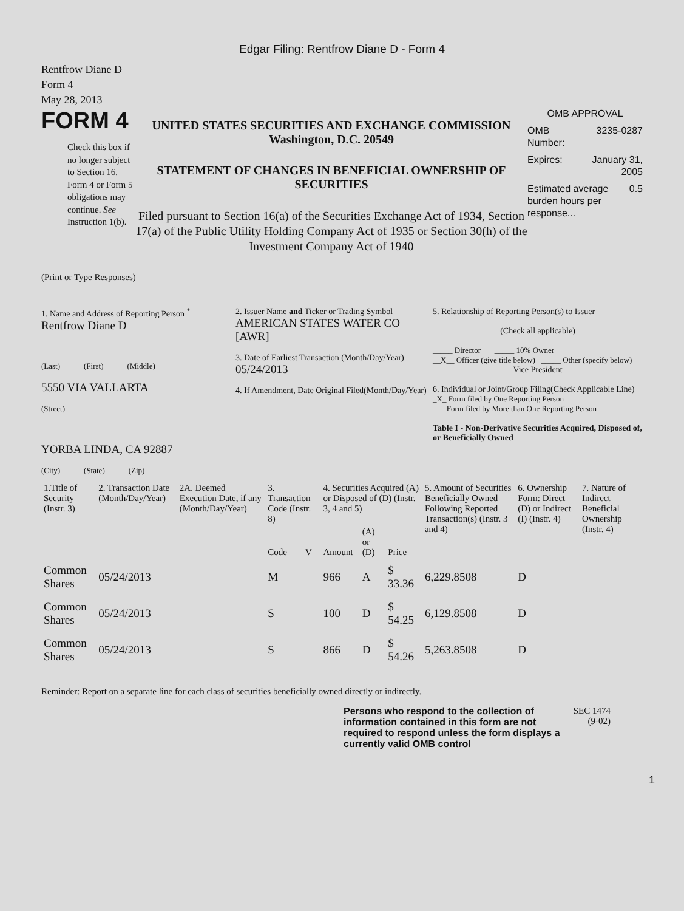Edgar Filing: Rentfrow Diane D - Form 4
Rentfrow Diane D
Form 4
May 28, 2013
FORM 4
Check this box if no longer subject to Section 16. Form 4 or Form 5 obligations may continue. See Instruction 1(b).
UNITED STATES SECURITIES AND EXCHANGE COMMISSION
Washington, D.C. 20549
STATEMENT OF CHANGES IN BENEFICIAL OWNERSHIP OF SECURITIES
Filed pursuant to Section 16(a) of the Securities Exchange Act of 1934, Section 17(a) of the Public Utility Holding Company Act of 1935 or Section 30(h) of the Investment Company Act of 1940
OMB APPROVAL
OMB
Number: 3235-0287
Expires: January 31,
2005
Estimated average burden hours per response... 0.5
(Print or Type Responses)
1. Name and Address of Reporting Person <sup>*</sup>
Rentfrow Diane D
(Last) (First) (Middle)
5550 VIA VALLARTA
(Street)
YORBA LINDA, CA 92887
(City) (State) (Zip)
2. Issuer Name and Ticker or Trading Symbol
AMERICAN STATES WATER CO [AWR]
3. Date of Earliest Transaction (Month/Day/Year)
05/24/2013
4. If Amendment, Date Original Filed(Month/Day/Year)
5. Relationship of Reporting Person(s) to Issuer
(Check all applicable)
_____ Director _____ 10% Owner
__X__ Officer (give title below) _____ Other (specify below)
Vice President
6. Individual or Joint/Group Filing(Check Applicable Line)
_X_ Form filed by One Reporting Person
___ Form filed by More than One Reporting Person
Table I - Non-Derivative Securities Acquired, Disposed of, or Beneficially Owned
| 1.Title of Security (Instr. 3) | 2. Transaction Date (Month/Day/Year) | 2A. Deemed Execution Date, if any (Month/Day/Year) | 3. Transaction Code (Instr. 8) | | 4. Securities Acquired (A) or Disposed of (D) (Instr. 3, 4 and 5) | | | 5. Amount of Securities Beneficially Owned Following Reported Transaction(s) (Instr. 3 and 4) | 6. Ownership Form: Direct (D) or Indirect (I) (Instr. 4) | 7. Nature of Indirect Beneficial Ownership (Instr. 4) |
| --- | --- | --- | --- | --- | --- | --- | --- | --- | --- | --- |
| | | | Code | V | Amount | (A) or (D) | Price | | | |
| Common Shares | 05/24/2013 | | M | | 966 | A | $ 33.36 | 6,229.8508 | D | |
| Common Shares | 05/24/2013 | | S | | 100 | D | $ 54.25 | 6,129.8508 | D | |
| Common Shares | 05/24/2013 | | S | | 866 | D | $ 54.26 | 5,263.8508 | D | |
Reminder: Report on a separate line for each class of securities beneficially owned directly or indirectly.
Persons who respond to the collection of information contained in this form are not required to respond unless the form displays a currently valid OMB control
SEC 1474
(9-02)
1